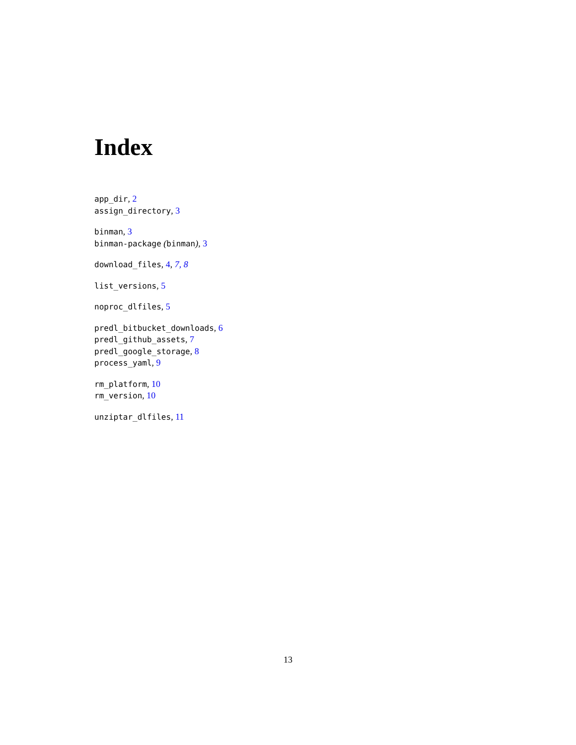Index
app_dir, 2
assign_directory, 3
binman, 3
binman-package (binman), 3
download_files, 4, 7, 8
list_versions, 5
noproc_dlfiles, 5
predl_bitbucket_downloads, 6
predl_github_assets, 7
predl_google_storage, 8
process_yaml, 9
rm_platform, 10
rm_version, 10
unziptar_dlfiles, 11
13